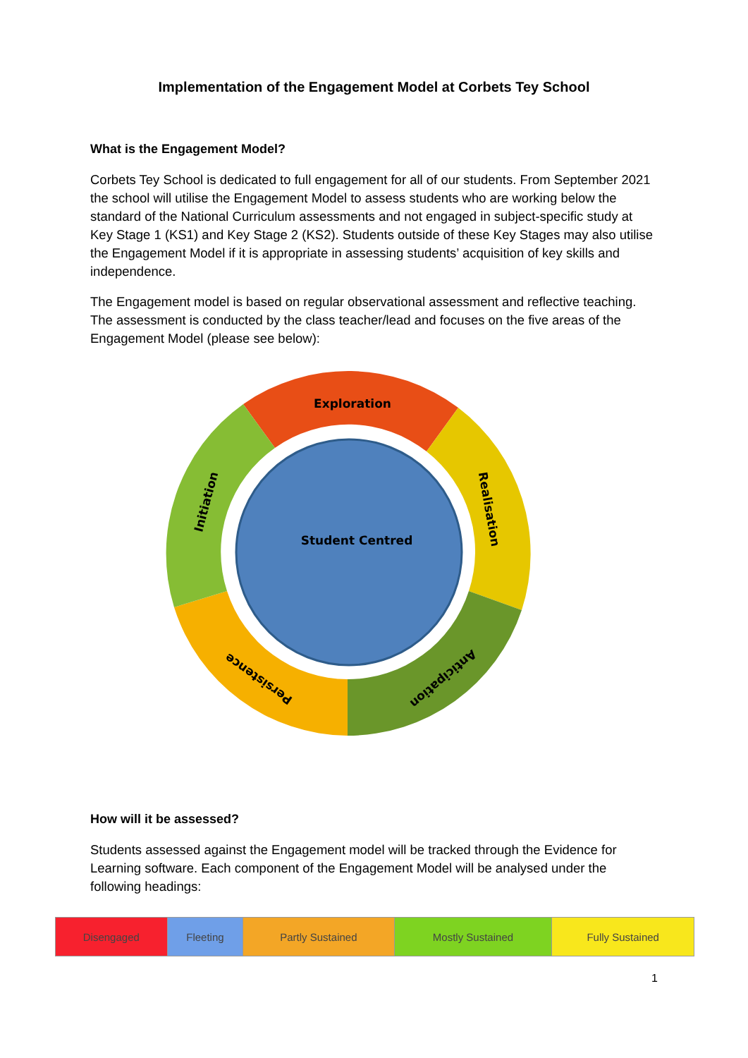Implementation of the Engagement Model at Corbets Tey School
What is the Engagement Model?
Corbets Tey School is dedicated to full engagement for all of our students. From September 2021 the school will utilise the Engagement Model to assess students who are working below the standard of the National Curriculum assessments and not engaged in subject-specific study at Key Stage 1 (KS1) and Key Stage 2 (KS2). Students outside of these Key Stages may also utilise the Engagement Model if it is appropriate in assessing students’ acquisition of key skills and independence.
The Engagement model is based on regular observational assessment and reflective teaching. The assessment is conducted by the class teacher/lead and focuses on the five areas of the Engagement Model (please see below):
Exploration
Student Centred
Realisation
Anticipation
Persistence
Initiation
How will it be assessed?
Students assessed against the Engagement model will be tracked through the Evidence for Learning software. Each component of the Engagement Model will be analysed under the following headings:
| Disengaged | Fleeting | Partly Sustained | Mostly Sustained | Fully Sustained |
1